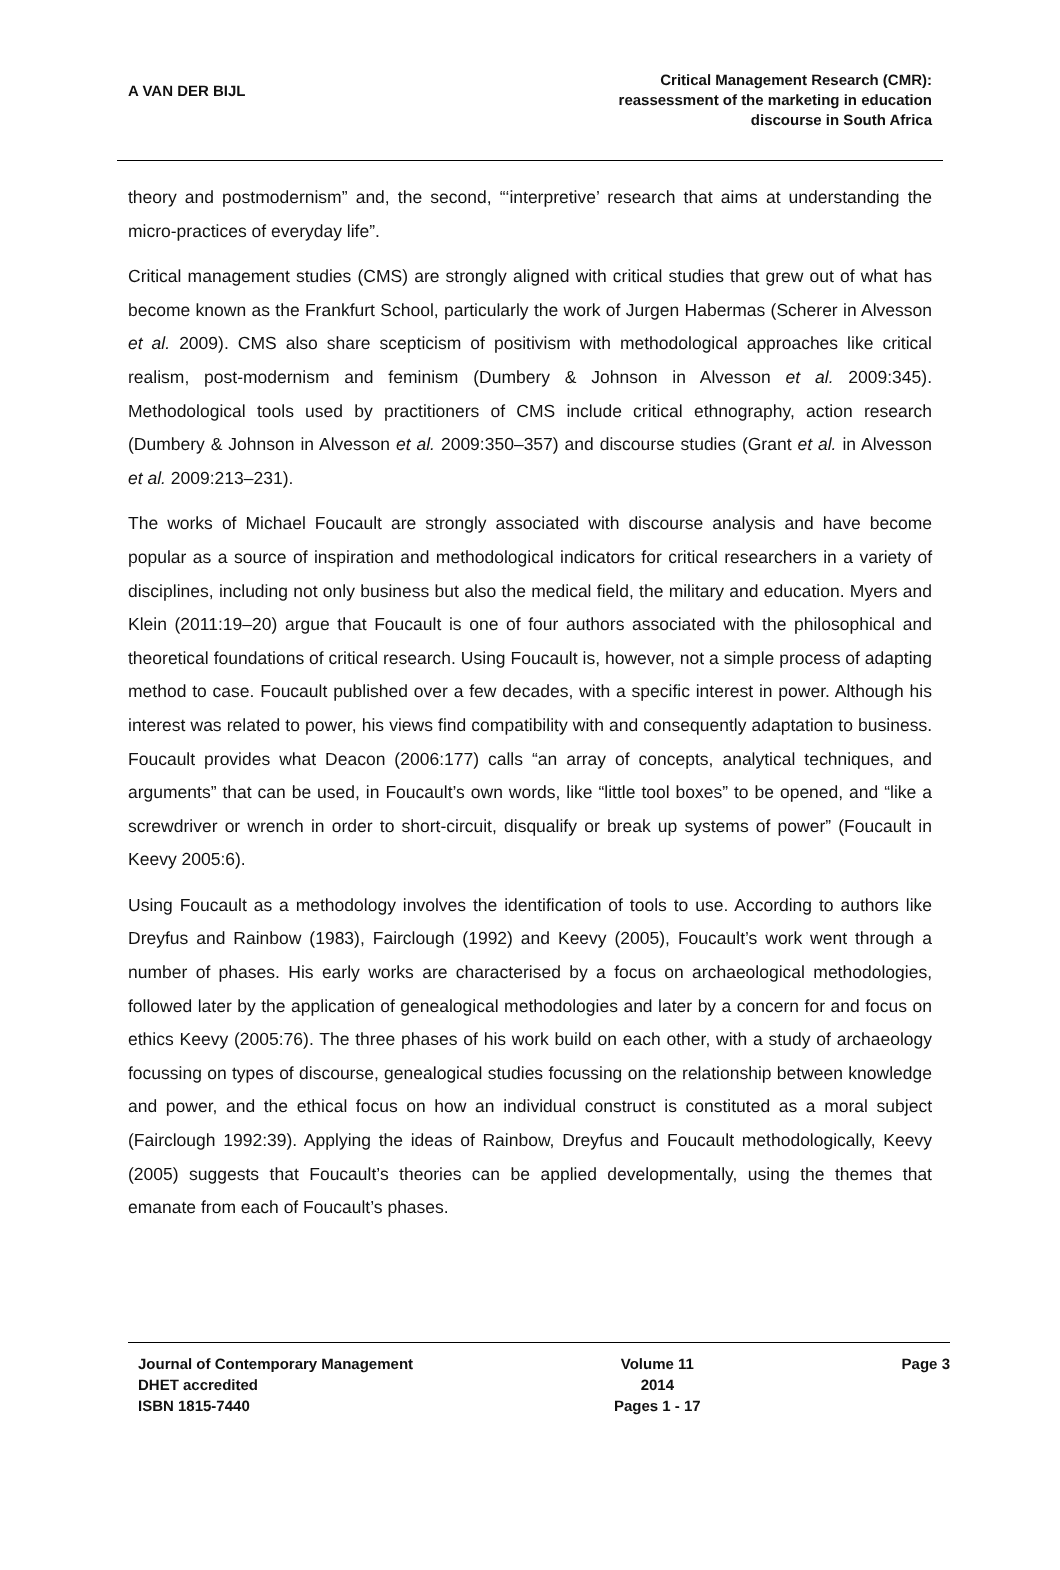A VAN DER BIJL
Critical Management Research (CMR):
reassessment of the marketing in education
discourse in South Africa
theory and postmodernism” and, the second, “‘interpretive’ research that aims at understanding the micro-practices of everyday life”.
Critical management studies (CMS) are strongly aligned with critical studies that grew out of what has become known as the Frankfurt School, particularly the work of Jurgen Habermas (Scherer in Alvesson et al. 2009). CMS also share scepticism of positivism with methodological approaches like critical realism, post-modernism and feminism (Dumbery & Johnson in Alvesson et al. 2009:345). Methodological tools used by practitioners of CMS include critical ethnography, action research (Dumbery & Johnson in Alvesson et al. 2009:350–357) and discourse studies (Grant et al. in Alvesson et al. 2009:213–231).
The works of Michael Foucault are strongly associated with discourse analysis and have become popular as a source of inspiration and methodological indicators for critical researchers in a variety of disciplines, including not only business but also the medical field, the military and education. Myers and Klein (2011:19–20) argue that Foucault is one of four authors associated with the philosophical and theoretical foundations of critical research. Using Foucault is, however, not a simple process of adapting method to case. Foucault published over a few decades, with a specific interest in power. Although his interest was related to power, his views find compatibility with and consequently adaptation to business. Foucault provides what Deacon (2006:177) calls “an array of concepts, analytical techniques, and arguments” that can be used, in Foucault’s own words, like “little tool boxes” to be opened, and “like a screwdriver or wrench in order to short-circuit, disqualify or break up systems of power” (Foucault in Keevy 2005:6).
Using Foucault as a methodology involves the identification of tools to use. According to authors like Dreyfus and Rainbow (1983), Fairclough (1992) and Keevy (2005), Foucault’s work went through a number of phases. His early works are characterised by a focus on archaeological methodologies, followed later by the application of genealogical methodologies and later by a concern for and focus on ethics Keevy (2005:76). The three phases of his work build on each other, with a study of archaeology focussing on types of discourse, genealogical studies focussing on the relationship between knowledge and power, and the ethical focus on how an individual construct is constituted as a moral subject (Fairclough 1992:39). Applying the ideas of Rainbow, Dreyfus and Foucault methodologically, Keevy (2005) suggests that Foucault’s theories can be applied developmentally, using the themes that emanate from each of Foucault’s phases.
Journal of Contemporary Management
DHET accredited
ISBN 1815-7440
Volume 11
2014
Pages 1 - 17
Page 3